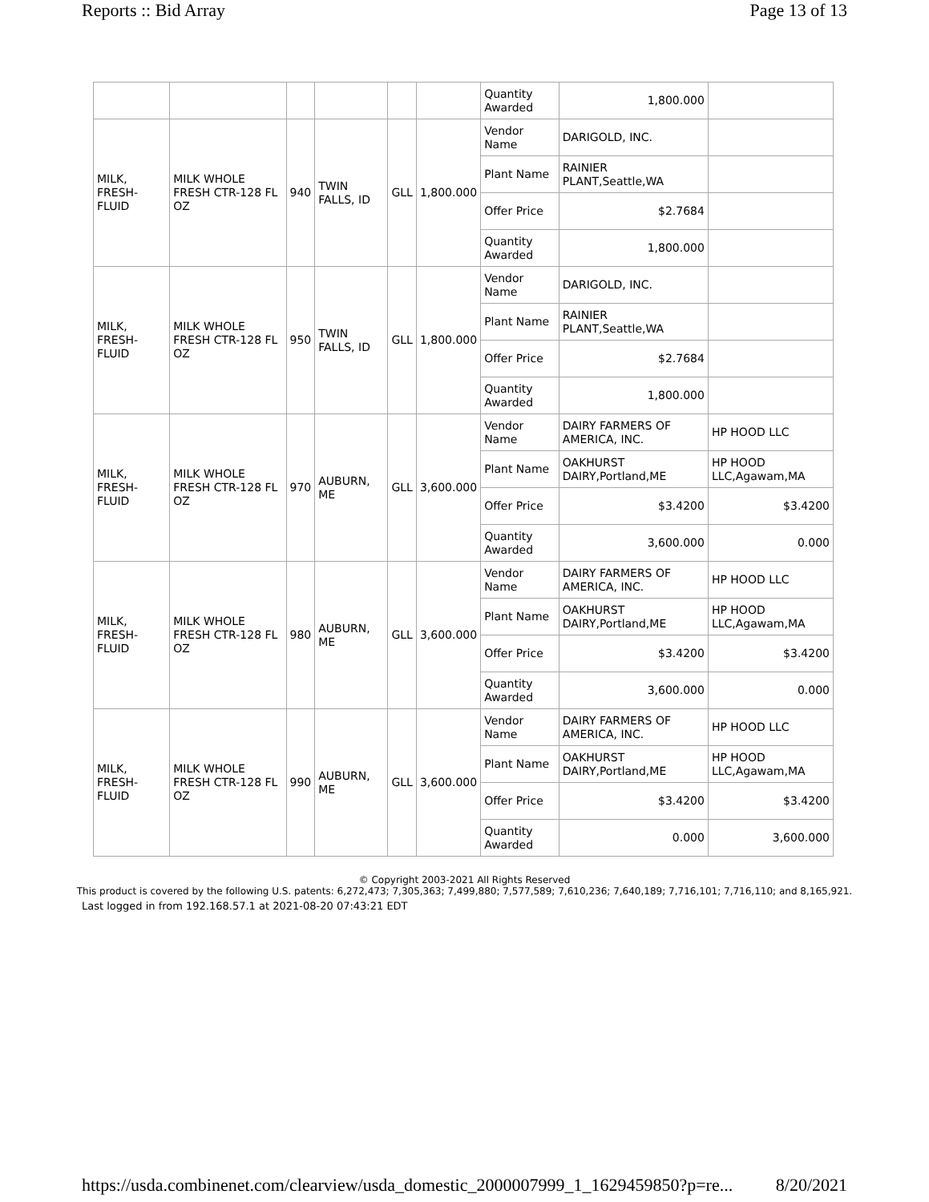Reports :: Bid Array Page 13 of 13
| | | | | | | Quantity Awarded | 1,800.000 | |
| MILK, FRESH-FLUID | MILK WHOLE FRESH CTR-128 FL OZ | 940 | TWIN FALLS, ID | GLL | 1,800.000 | Vendor Name | DARIGOLD, INC. | |
| | | | | | | Plant Name | RAINIER PLANT,Seattle,WA | |
| | | | | | | Offer Price | $2.7684 | |
| | | | | | | Quantity Awarded | 1,800.000 | |
| MILK, FRESH-FLUID | MILK WHOLE FRESH CTR-128 FL OZ | 950 | TWIN FALLS, ID | GLL | 1,800.000 | Vendor Name | DARIGOLD, INC. | |
| | | | | | | Plant Name | RAINIER PLANT,Seattle,WA | |
| | | | | | | Offer Price | $2.7684 | |
| | | | | | | Quantity Awarded | 1,800.000 | |
| MILK, FRESH-FLUID | MILK WHOLE FRESH CTR-128 FL OZ | 970 | AUBURN, ME | GLL | 3,600.000 | Vendor Name | DAIRY FARMERS OF AMERICA, INC. | HP HOOD LLC |
| | | | | | | Plant Name | OAKHURST DAIRY,Portland,ME | HP HOOD LLC,Agawam,MA |
| | | | | | | Offer Price | $3.4200 | $3.4200 |
| | | | | | | Quantity Awarded | 3,600.000 | 0.000 |
| MILK, FRESH-FLUID | MILK WHOLE FRESH CTR-128 FL OZ | 980 | AUBURN, ME | GLL | 3,600.000 | Vendor Name | DAIRY FARMERS OF AMERICA, INC. | HP HOOD LLC |
| | | | | | | Plant Name | OAKHURST DAIRY,Portland,ME | HP HOOD LLC,Agawam,MA |
| | | | | | | Offer Price | $3.4200 | $3.4200 |
| | | | | | | Quantity Awarded | 3,600.000 | 0.000 |
| MILK, FRESH-FLUID | MILK WHOLE FRESH CTR-128 FL OZ | 990 | AUBURN, ME | GLL | 3,600.000 | Vendor Name | DAIRY FARMERS OF AMERICA, INC. | HP HOOD LLC |
| | | | | | | Plant Name | OAKHURST DAIRY,Portland,ME | HP HOOD LLC,Agawam,MA |
| | | | | | | Offer Price | $3.4200 | $3.4200 |
| | | | | | | Quantity Awarded | 0.000 | 3,600.000 |
© Copyright 2003-2021 All Rights Reserved
This product is covered by the following U.S. patents: 6,272,473; 7,305,363; 7,499,880; 7,577,589; 7,610,236; 7,640,189; 7,716,101; 7,716,110; and 8,165,921.
Last logged in from 192.168.57.1 at 2021-08-20 07:43:21 EDT
https://usda.combinenet.com/clearview/usda_domestic_2000007999_1_1629459850?p=re... 8/20/2021